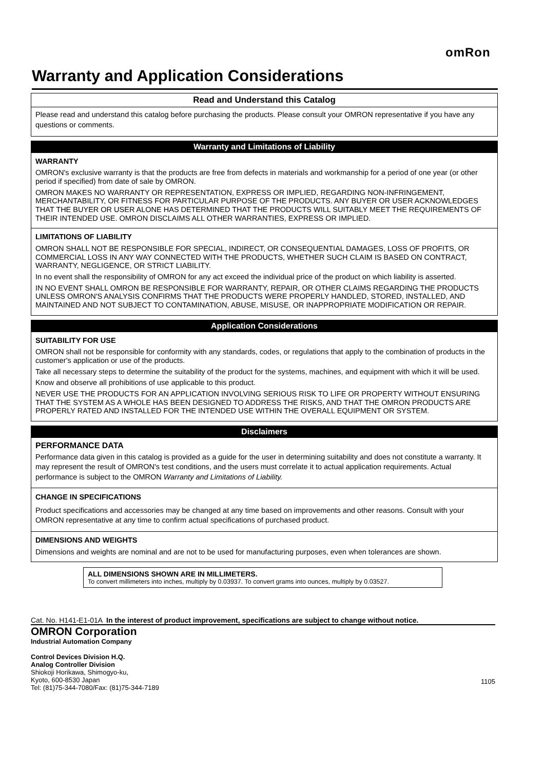omRon
Warranty and Application Considerations
Read and Understand this Catalog
Please read and understand this catalog before purchasing the products. Please consult your OMRON representative if you have any questions or comments.
Warranty and Limitations of Liability
WARRANTY
OMRON's exclusive warranty is that the products are free from defects in materials and workmanship for a period of one year (or other period if specified) from date of sale by OMRON.
OMRON MAKES NO WARRANTY OR REPRESENTATION, EXPRESS OR IMPLIED, REGARDING NON-INFRINGEMENT, MERCHANTABILITY, OR FITNESS FOR PARTICULAR PURPOSE OF THE PRODUCTS. ANY BUYER OR USER ACKNOWLEDGES THAT THE BUYER OR USER ALONE HAS DETERMINED THAT THE PRODUCTS WILL SUITABLY MEET THE REQUIREMENTS OF THEIR INTENDED USE. OMRON DISCLAIMS ALL OTHER WARRANTIES, EXPRESS OR IMPLIED.
LIMITATIONS OF LIABILITY
OMRON SHALL NOT BE RESPONSIBLE FOR SPECIAL, INDIRECT, OR CONSEQUENTIAL DAMAGES, LOSS OF PROFITS, OR COMMERCIAL LOSS IN ANY WAY CONNECTED WITH THE PRODUCTS, WHETHER SUCH CLAIM IS BASED ON CONTRACT, WARRANTY, NEGLIGENCE, OR STRICT LIABILITY.
In no event shall the responsibility of OMRON for any act exceed the individual price of the product on which liability is asserted.
IN NO EVENT SHALL OMRON BE RESPONSIBLE FOR WARRANTY, REPAIR, OR OTHER CLAIMS REGARDING THE PRODUCTS UNLESS OMRON'S ANALYSIS CONFIRMS THAT THE PRODUCTS WERE PROPERLY HANDLED, STORED, INSTALLED, AND MAINTAINED AND NOT SUBJECT TO CONTAMINATION, ABUSE, MISUSE, OR INAPPROPRIATE MODIFICATION OR REPAIR.
Application Considerations
SUITABILITY FOR USE
OMRON shall not be responsible for conformity with any standards, codes, or regulations that apply to the combination of products in the customer's application or use of the products.
Take all necessary steps to determine the suitability of the product for the systems, machines, and equipment with which it will be used.
Know and observe all prohibitions of use applicable to this product.
NEVER USE THE PRODUCTS FOR AN APPLICATION INVOLVING SERIOUS RISK TO LIFE OR PROPERTY WITHOUT ENSURING THAT THE SYSTEM AS A WHOLE HAS BEEN DESIGNED TO ADDRESS THE RISKS, AND THAT THE OMRON PRODUCTS ARE PROPERLY RATED AND INSTALLED FOR THE INTENDED USE WITHIN THE OVERALL EQUIPMENT OR SYSTEM.
Disclaimers
PERFORMANCE DATA
Performance data given in this catalog is provided as a guide for the user in determining suitability and does not constitute a warranty. It may represent the result of OMRON's test conditions, and the users must correlate it to actual application requirements. Actual performance is subject to the OMRON Warranty and Limitations of Liability.
CHANGE IN SPECIFICATIONS
Product specifications and accessories may be changed at any time based on improvements and other reasons. Consult with your OMRON representative at any time to confirm actual specifications of purchased product.
DIMENSIONS AND WEIGHTS
Dimensions and weights are nominal and are not to be used for manufacturing purposes, even when tolerances are shown.
ALL DIMENSIONS SHOWN ARE IN MILLIMETERS.
To convert millimeters into inches, multiply by 0.03937. To convert grams into ounces, multiply by 0.03527.
Cat. No. H141-E1-01A In the interest of product improvement, specifications are subject to change without notice.
OMRON Corporation
Industrial Automation Company
Control Devices Division H.Q.
Analog Controller Division
Shiokoji Horikawa, Shimogyo-ku,
Kyoto, 600-8530 Japan
Tel: (81)75-344-7080/Fax: (81)75-344-7189
1105